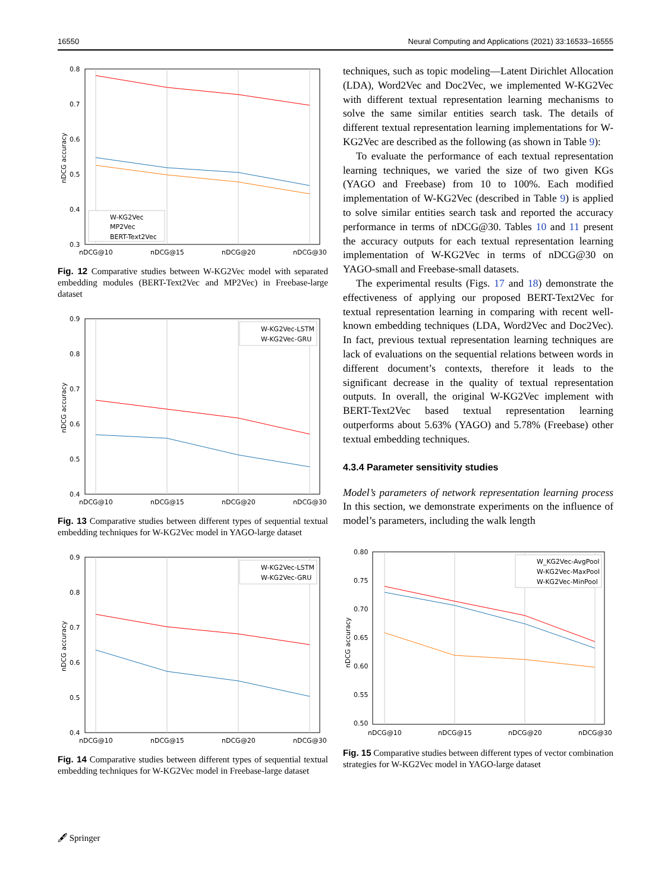16550 Neural Computing and Applications (2021) 33:16533–16555
0.8
0.7
0.6
0.5
0.4
0.3
nDCG@10
nDCG@15
nDCG@20
nDCG@30
nDCG accuracy
W-KG2Vec
MP2Vec
BERT-Text2Vec
Fig. 12 Comparative studies between W-KG2Vec model with separated embedding modules (BERT-Text2Vec and MP2Vec) in Freebase-large dataset
0.9
0.8
0.7
0.6
0.5
0.4
nDCG@10
nDCG@15
nDCG@20
nDCG@30
nDCG accuracy
W-KG2Vec-LSTM
W-KG2Vec-GRU
Fig. 13 Comparative studies between different types of sequential textual embedding techniques for W-KG2Vec model in YAGO-large dataset
0.9
0.8
0.7
0.6
0.5
0.4
nDCG@10
nDCG@15
nDCG@20
nDCG@30
nDCG accuracy
W-KG2Vec-LSTM
W-KG2Vec-GRU
Fig. 14 Comparative studies between different types of sequential textual embedding techniques for W-KG2Vec model in Freebase-large dataset
techniques, such as topic modeling—Latent Dirichlet Allocation (LDA), Word2Vec and Doc2Vec, we implemented W-KG2Vec with different textual representation learning mechanisms to solve the same similar entities search task. The details of different textual representation learning implementations for W-KG2Vec are described as the following (as shown in Table 9):
To evaluate the performance of each textual representation learning techniques, we varied the size of two given KGs (YAGO and Freebase) from 10 to 100%. Each modified implementation of W-KG2Vec (described in Table 9) is applied to solve similar entities search task and reported the accuracy performance in terms of nDCG@30. Tables 10 and 11 present the accuracy outputs for each textual representation learning implementation of W-KG2Vec in terms of nDCG@30 on YAGO-small and Freebase-small datasets.
The experimental results (Figs. 17 and 18) demonstrate the effectiveness of applying our proposed BERT-Text2Vec for textual representation learning in comparing with recent well-known embedding techniques (LDA, Word2Vec and Doc2Vec). In fact, previous textual representation learning techniques are lack of evaluations on the sequential relations between words in different document’s contexts, therefore it leads to the significant decrease in the quality of textual representation outputs. In overall, the original W-KG2Vec implement with BERT-Text2Vec based textual representation learning outperforms about 5.63% (YAGO) and 5.78% (Freebase) other textual embedding techniques.
4.3.4 Parameter sensitivity studies
Model’s parameters of network representation learning process In this section, we demonstrate experiments on the influence of model’s parameters, including the walk length
0.80
0.75
0.70
0.65
0.60
0.55
0.50
nDCG@10
nDCG@15
nDCG@20
nDCG@30
nDCG accuracy
W_KG2Vec-AvgPool
W-KG2Vec-MaxPool
W-KG2Vec-MinPool
Fig. 15 Comparative studies between different types of vector combination strategies for W-KG2Vec model in YAGO-large dataset
🖋 Springer